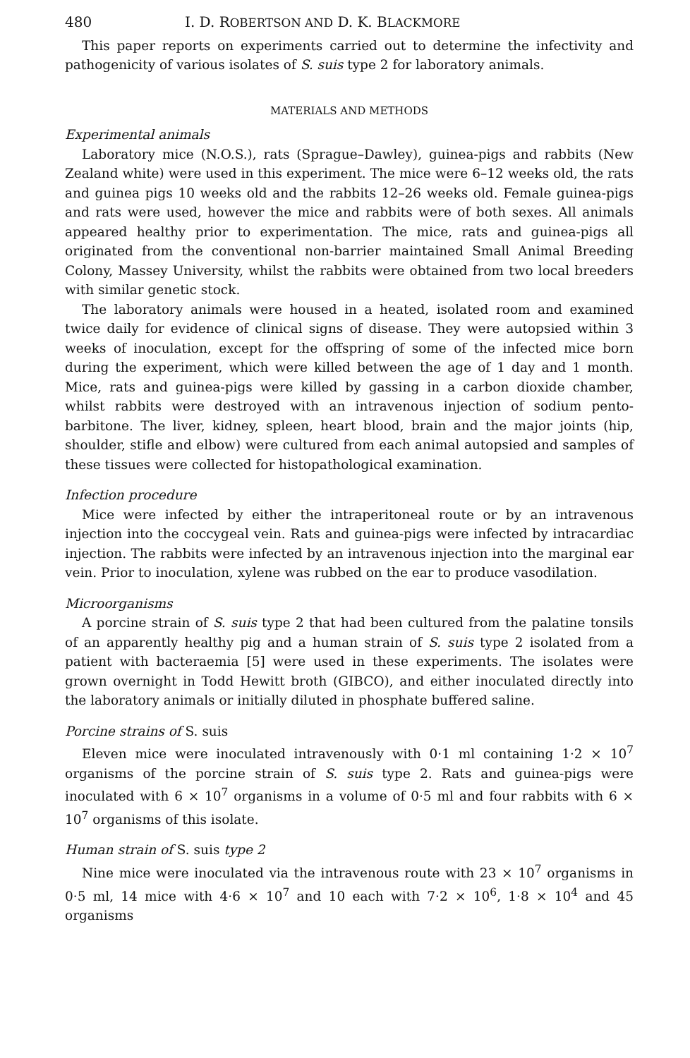480 I. D. ROBERTSON AND D. K. BLACKMORE
This paper reports on experiments carried out to determine the infectivity and pathogenicity of various isolates of S. suis type 2 for laboratory animals.
MATERIALS AND METHODS
Experimental animals
Laboratory mice (N.O.S.), rats (Sprague–Dawley), guinea-pigs and rabbits (New Zealand white) were used in this experiment. The mice were 6–12 weeks old, the rats and guinea pigs 10 weeks old and the rabbits 12–26 weeks old. Female guinea-pigs and rats were used, however the mice and rabbits were of both sexes. All animals appeared healthy prior to experimentation. The mice, rats and guinea-pigs all originated from the conventional non-barrier maintained Small Animal Breeding Colony, Massey University, whilst the rabbits were obtained from two local breeders with similar genetic stock.
The laboratory animals were housed in a heated, isolated room and examined twice daily for evidence of clinical signs of disease. They were autopsied within 3 weeks of inoculation, except for the offspring of some of the infected mice born during the experiment, which were killed between the age of 1 day and 1 month. Mice, rats and guinea-pigs were killed by gassing in a carbon dioxide chamber, whilst rabbits were destroyed with an intravenous injection of sodium pento-barbitone. The liver, kidney, spleen, heart blood, brain and the major joints (hip, shoulder, stifle and elbow) were cultured from each animal autopsied and samples of these tissues were collected for histopathological examination.
Infection procedure
Mice were infected by either the intraperitoneal route or by an intravenous injection into the coccygeal vein. Rats and guinea-pigs were infected by intracardiac injection. The rabbits were infected by an intravenous injection into the marginal ear vein. Prior to inoculation, xylene was rubbed on the ear to produce vasodilation.
Microorganisms
A porcine strain of S. suis type 2 that had been cultured from the palatine tonsils of an apparently healthy pig and a human strain of S. suis type 2 isolated from a patient with bacteraemia [5] were used in these experiments. The isolates were grown overnight in Todd Hewitt broth (GIBCO), and either inoculated directly into the laboratory animals or initially diluted in phosphate buffered saline.
Porcine strains of S. suis
Eleven mice were inoculated intravenously with 0·1 ml containing 1·2 × 10<sup>7</sup> organisms of the porcine strain of S. suis type 2. Rats and guinea-pigs were inoculated with 6 × 10<sup>7</sup> organisms in a volume of 0·5 ml and four rabbits with 6 × 10<sup>7</sup> organisms of this isolate.
Human strain of S. suis type 2
Nine mice were inoculated via the intravenous route with 23 × 10<sup>7</sup> organisms in 0·5 ml, 14 mice with 4·6 × 10<sup>7</sup> and 10 each with 7·2 × 10<sup>6</sup>, 1·8 × 10<sup>4</sup> and 45 organisms